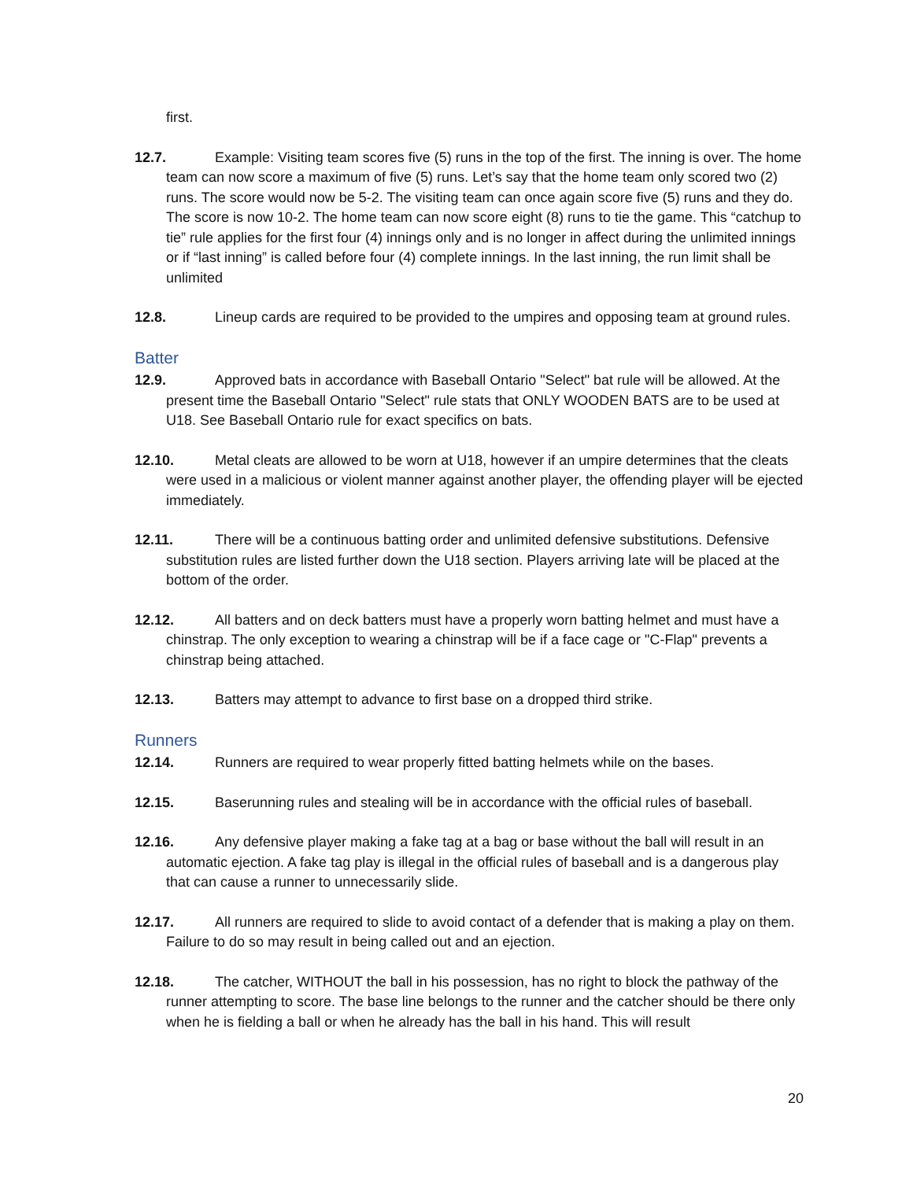first.
12.7. Example: Visiting team scores five (5) runs in the top of the first. The inning is over. The home team can now score a maximum of five (5) runs. Let’s say that the home team only scored two (2) runs. The score would now be 5-2. The visiting team can once again score five (5) runs and they do. The score is now 10-2. The home team can now score eight (8) runs to tie the game. This “catchup to tie” rule applies for the first four (4) innings only and is no longer in affect during the unlimited innings or if “last inning” is called before four (4) complete innings. In the last inning, the run limit shall be unlimited
12.8. Lineup cards are required to be provided to the umpires and opposing team at ground rules.
Batter
12.9. Approved bats in accordance with Baseball Ontario "Select" bat rule will be allowed. At the present time the Baseball Ontario "Select" rule stats that ONLY WOODEN BATS are to be used at U18. See Baseball Ontario rule for exact specifics on bats.
12.10. Metal cleats are allowed to be worn at U18, however if an umpire determines that the cleats were used in a malicious or violent manner against another player, the offending player will be ejected immediately.
12.11. There will be a continuous batting order and unlimited defensive substitutions. Defensive substitution rules are listed further down the U18 section. Players arriving late will be placed at the bottom of the order.
12.12. All batters and on deck batters must have a properly worn batting helmet and must have a chinstrap. The only exception to wearing a chinstrap will be if a face cage or "C-Flap" prevents a chinstrap being attached.
12.13. Batters may attempt to advance to first base on a dropped third strike.
Runners
12.14. Runners are required to wear properly fitted batting helmets while on the bases.
12.15. Baserunning rules and stealing will be in accordance with the official rules of baseball.
12.16. Any defensive player making a fake tag at a bag or base without the ball will result in an automatic ejection. A fake tag play is illegal in the official rules of baseball and is a dangerous play that can cause a runner to unnecessarily slide.
12.17. All runners are required to slide to avoid contact of a defender that is making a play on them. Failure to do so may result in being called out and an ejection.
12.18. The catcher, WITHOUT the ball in his possession, has no right to block the pathway of the runner attempting to score. The base line belongs to the runner and the catcher should be there only when he is fielding a ball or when he already has the ball in his hand. This will result
20